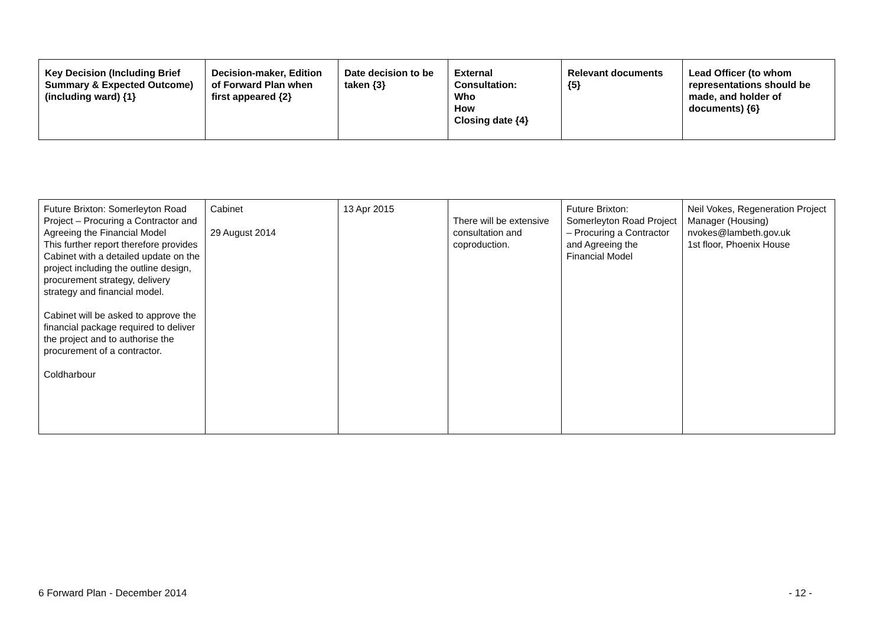| Key Decision (Including Brief Summary & Expected Outcome) (including ward) {1} | Decision-maker, Edition of Forward Plan when first appeared {2} | Date decision to be taken {3} | External Consultation: Who How Closing date {4} | Relevant documents {5} | Lead Officer (to whom representations should be made, and holder of documents) {6} |
| --- | --- | --- | --- | --- | --- |
| Future Brixton: Somerleyton Road Project – Procuring a Contractor and Agreeing the Financial Model This further report therefore provides Cabinet with a detailed update on the project including the outline design, procurement strategy, delivery strategy and financial model. Cabinet will be asked to approve the financial package required to deliver the project and to authorise the procurement of a contractor. Coldharbour | Cabinet 29 August 2014 | 13 Apr 2015 | There will be extensive consultation and coproduction. | Future Brixton: Somerleyton Road Project – Procuring a Contractor and Agreeing the Financial Model | Neil Vokes, Regeneration Project Manager (Housing) nvokes@lambeth.gov.uk 1st floor, Phoenix House |
6 Forward Plan - December 2014 - 12 -